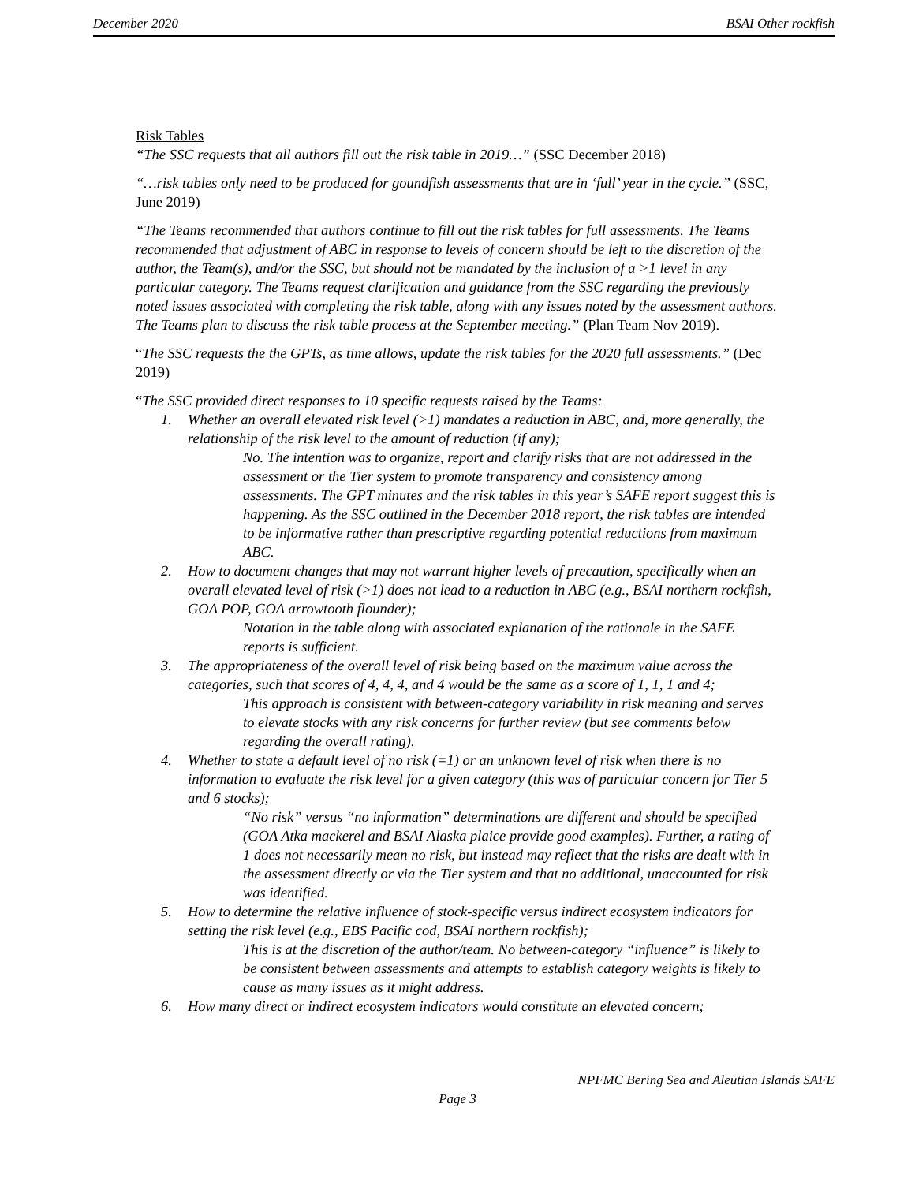December 2020 BSAI Other rockfish
Risk Tables
“The SSC requests that all authors fill out the risk table in 2019…” (SSC December 2018)
“…risk tables only need to be produced for goundfish assessments that are in ‘full’ year in the cycle.” (SSC, June 2019)
“The Teams recommended that authors continue to fill out the risk tables for full assessments. The Teams recommended that adjustment of ABC in response to levels of concern should be left to the discretion of the author, the Team(s), and/or the SSC, but should not be mandated by the inclusion of a >1 level in any particular category. The Teams request clarification and guidance from the SSC regarding the previously noted issues associated with completing the risk table, along with any issues noted by the assessment authors. The Teams plan to discuss the risk table process at the September meeting.” (Plan Team Nov 2019).
“The SSC requests the the GPTs, as time allows, update the risk tables for the 2020 full assessments.” (Dec 2019)
“The SSC provided direct responses to 10 specific requests raised by the Teams:
1. Whether an overall elevated risk level (>1) mandates a reduction in ABC, and, more generally, the relationship of the risk level to the amount of reduction (if any);
No. The intention was to organize, report and clarify risks that are not addressed in the assessment or the Tier system to promote transparency and consistency among assessments. The GPT minutes and the risk tables in this year’s SAFE report suggest this is happening. As the SSC outlined in the December 2018 report, the risk tables are intended to be informative rather than prescriptive regarding potential reductions from maximum ABC.
2. How to document changes that may not warrant higher levels of precaution, specifically when an overall elevated level of risk (>1) does not lead to a reduction in ABC (e.g., BSAI northern rockfish, GOA POP, GOA arrowtooth flounder);
Notation in the table along with associated explanation of the rationale in the SAFE reports is sufficient.
3. The appropriateness of the overall level of risk being based on the maximum value across the categories, such that scores of 4, 4, 4, and 4 would be the same as a score of 1, 1, 1 and 4;
This approach is consistent with between-category variability in risk meaning and serves to elevate stocks with any risk concerns for further review (but see comments below regarding the overall rating).
4. Whether to state a default level of no risk (=1) or an unknown level of risk when there is no information to evaluate the risk level for a given category (this was of particular concern for Tier 5 and 6 stocks);
“No risk” versus “no information” determinations are different and should be specified (GOA Atka mackerel and BSAI Alaska plaice provide good examples). Further, a rating of 1 does not necessarily mean no risk, but instead may reflect that the risks are dealt with in the assessment directly or via the Tier system and that no additional, unaccounted for risk was identified.
5. How to determine the relative influence of stock-specific versus indirect ecosystem indicators for setting the risk level (e.g., EBS Pacific cod, BSAI northern rockfish);
This is at the discretion of the author/team. No between-category “influence” is likely to be consistent between assessments and attempts to establish category weights is likely to cause as many issues as it might address.
6. How many direct or indirect ecosystem indicators would constitute an elevated concern;
NPFMC Bering Sea and Aleutian Islands SAFE
Page 3